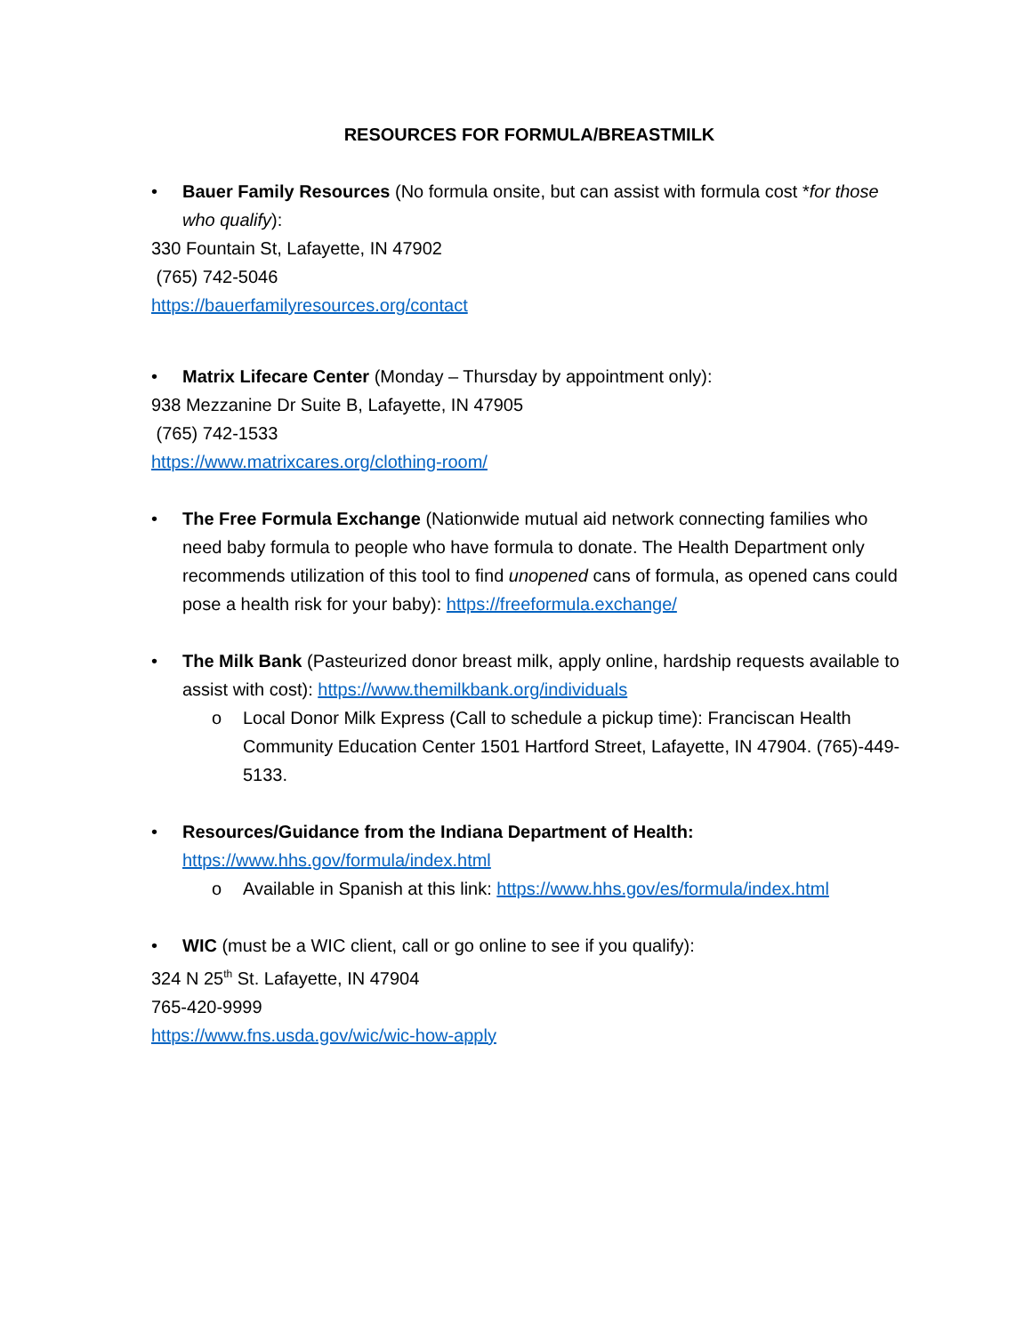RESOURCES FOR FORMULA/BREASTMILK
• Bauer Family Resources (No formula onsite, but can assist with formula cost *for those who qualify):
330 Fountain St, Lafayette, IN 47902
(765) 742-5046
https://bauerfamilyresources.org/contact
• Matrix Lifecare Center (Monday – Thursday by appointment only):
938 Mezzanine Dr Suite B, Lafayette, IN 47905
(765) 742-1533
https://www.matrixcares.org/clothing-room/
• The Free Formula Exchange (Nationwide mutual aid network connecting families who need baby formula to people who have formula to donate. The Health Department only recommends utilization of this tool to find unopened cans of formula, as opened cans could pose a health risk for your baby): https://freeformula.exchange/
• The Milk Bank (Pasteurized donor breast milk, apply online, hardship requests available to assist with cost): https://www.themilkbank.org/individuals
o Local Donor Milk Express (Call to schedule a pickup time): Franciscan Health Community Education Center 1501 Hartford Street, Lafayette, IN 47904. (765)-449-5133.
• Resources/Guidance from the Indiana Department of Health:
https://www.hhs.gov/formula/index.html
o Available in Spanish at this link: https://www.hhs.gov/es/formula/index.html
• WIC (must be a WIC client, call or go online to see if you qualify):
324 N 25<sup>th</sup> St. Lafayette, IN 47904
765-420-9999
https://www.fns.usda.gov/wic/wic-how-apply